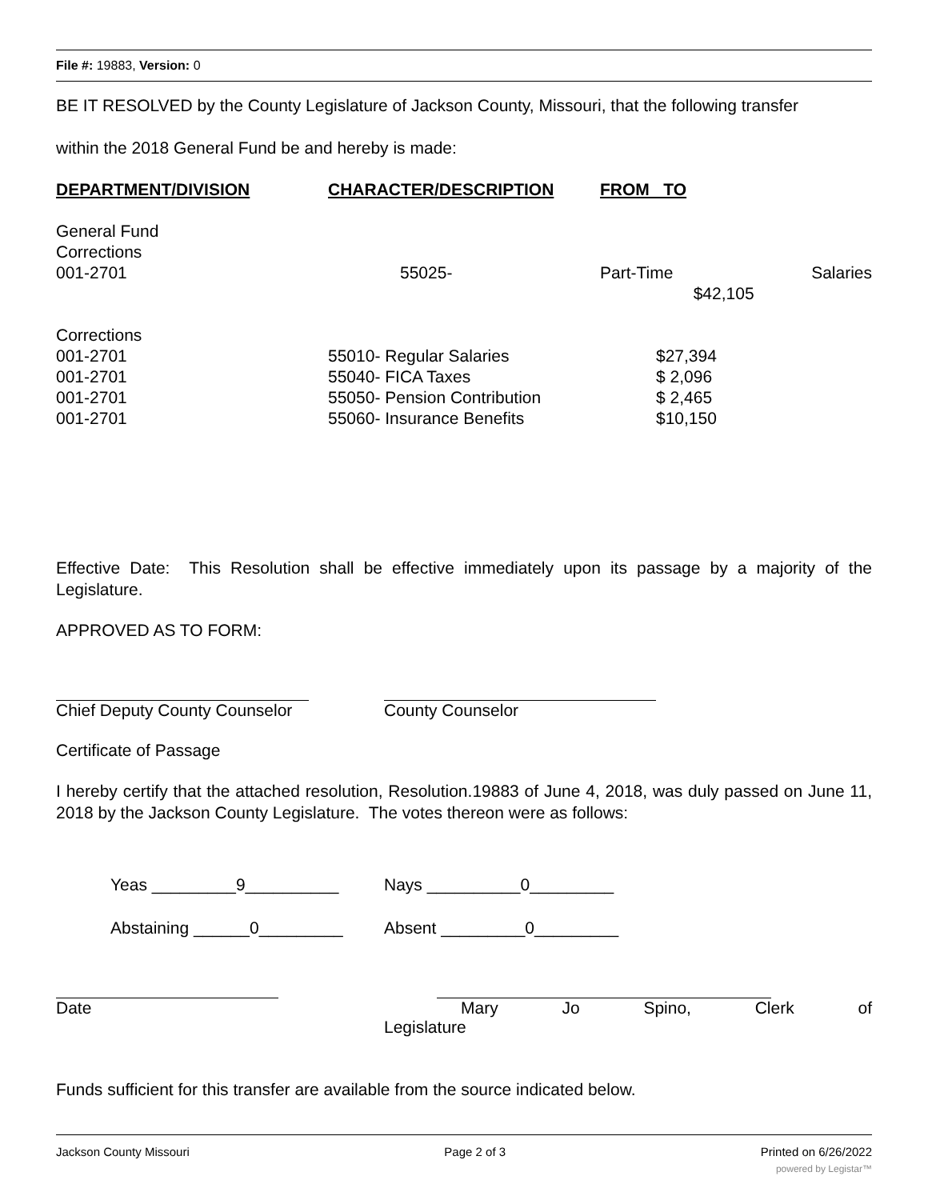File #: 19883, Version: 0
BE IT RESOLVED by the County Legislature of Jackson County, Missouri, that the following transfer
within the 2018 General Fund be and hereby is made:
| DEPARTMENT/DIVISION | CHARACTER/DESCRIPTION | FROM TO | |
| --- | --- | --- | --- |
| General Fund Corrections 001-2701 | 55025- | Part-Time $42,105 | Salaries |
| Corrections 001-2701 001-2701 001-2701 001-2701 | 55010- Regular Salaries 55040- FICA Taxes 55050- Pension Contribution 55060- Insurance Benefits | $27,394 $ 2,096 $ 2,465 $10,150 | |
Effective Date: This Resolution shall be effective immediately upon its passage by a majority of the Legislature.
APPROVED AS TO FORM:
Chief Deputy County Counselor
County Counselor
Certificate of Passage
I hereby certify that the attached resolution, Resolution.19883 of June 4, 2018, was duly passed on June 11, 2018 by the Jackson County Legislature. The votes thereon were as follows:
Yeas _________9__________ Nays __________0_________
Abstaining ______0_________ Absent _________0_________
Date
Mary Jo Spino, Clerk of
Legislature
Funds sufficient for this transfer are available from the source indicated below.
Jackson County Missouri Page 2 of 3 Printed on 6/26/2022
powered by Legistar™